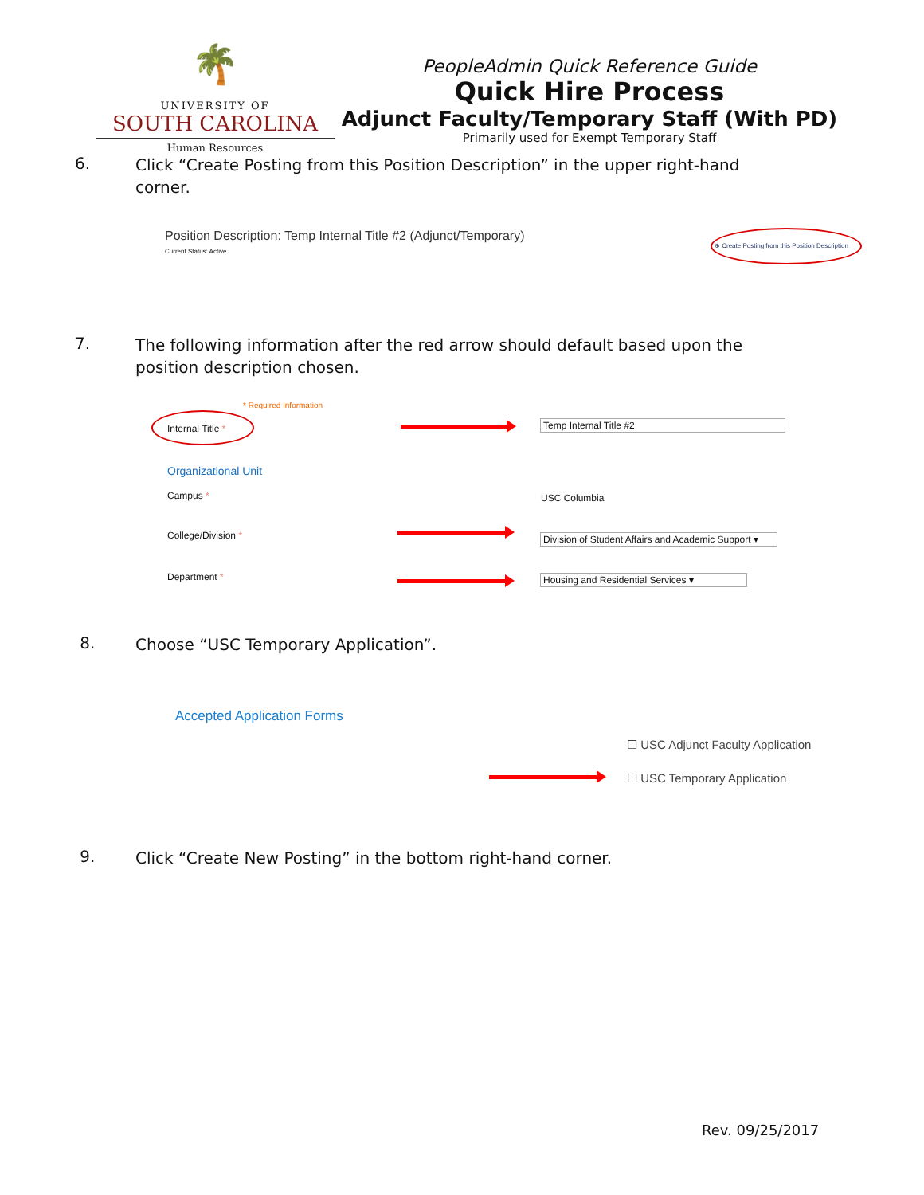🌴
UNIVERSITY OF
SOUTH CAROLINA
Human Resources
PeopleAdmin Quick Reference Guide
Quick Hire Process
Adjunct Faculty/Temporary Staff (With PD)
Primarily used for Exempt Temporary Staff
6.
Click “Create Posting from this Position Description” in the upper right-hand corner.
Position Description: Temp Internal Title #2 (Adjunct/Temporary)
Current Status: Active
⊕ Create Posting from this Position Description
7.
The following information after the red arrow should default based upon the position description chosen.
* Required Information
Internal Title * Temp Internal Title #2
Organizational Unit
Campus * USC Columbia
College/Division *
Division of Student Affairs and Academic Support ▾
Department * Housing and Residential Services ▾
8.
Choose “USC Temporary Application”.
Accepted Application Forms
☐ USC Adjunct Faculty Application
☐ USC Temporary Application
9.
Click “Create New Posting” in the bottom right-hand corner.
Rev. 09/25/2017